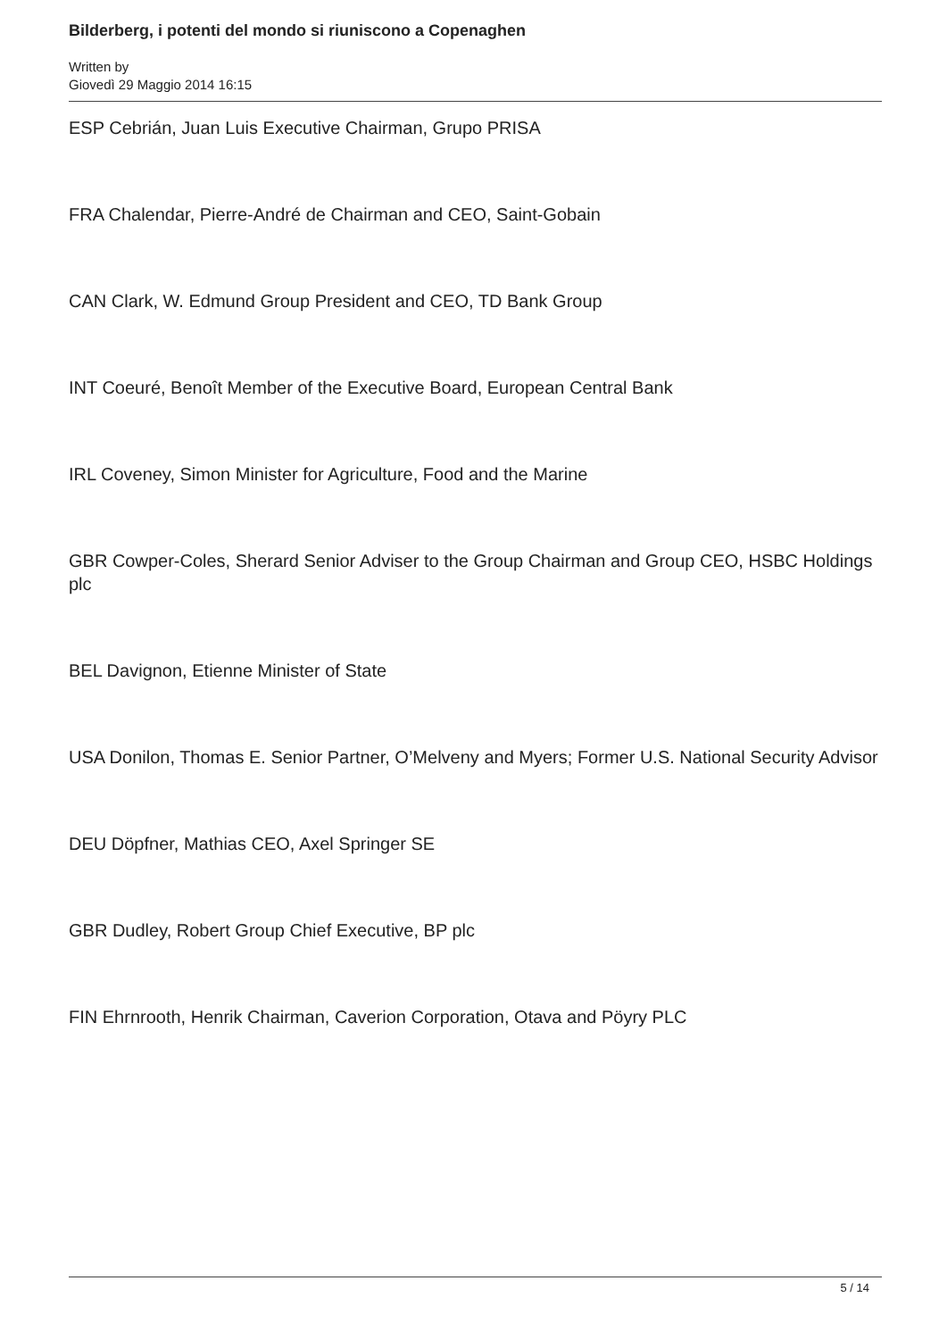Bilderberg, i potenti del mondo si riuniscono a Copenaghen
Written by
Giovedì 29 Maggio 2014 16:15
ESP Cebrián, Juan Luis Executive Chairman, Grupo PRISA
FRA Chalendar, Pierre-André de Chairman and CEO, Saint-Gobain
CAN Clark, W. Edmund Group President and CEO, TD Bank Group
INT Coeuré, Benoît Member of the Executive Board, European Central Bank
IRL Coveney, Simon Minister for Agriculture, Food and the Marine
GBR Cowper-Coles, Sherard Senior Adviser to the Group Chairman and Group CEO, HSBC Holdings plc
BEL Davignon, Etienne Minister of State
USA Donilon, Thomas E. Senior Partner, O’Melveny and Myers; Former U.S. National Security Advisor
DEU Döpfner, Mathias CEO, Axel Springer SE
GBR Dudley, Robert Group Chief Executive, BP plc
FIN Ehrnrooth, Henrik Chairman, Caverion Corporation, Otava and Pöyry PLC
5 / 14